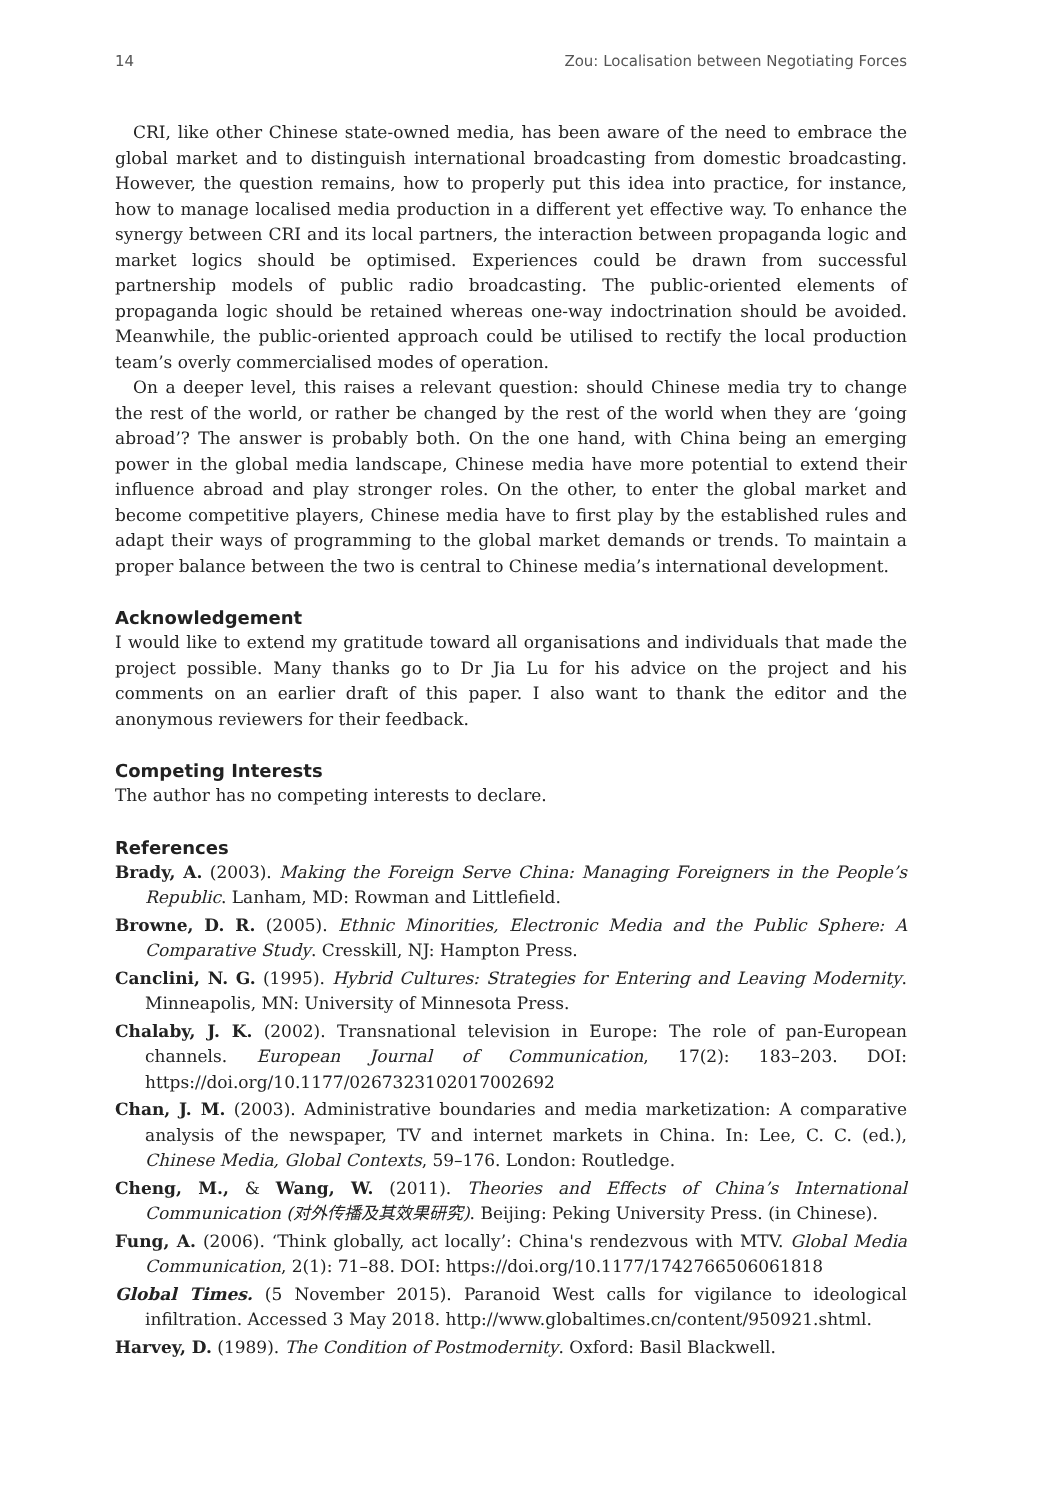14 Zou: Localisation between Negotiating Forces
CRI, like other Chinese state-owned media, has been aware of the need to embrace the global market and to distinguish international broadcasting from domestic broadcasting. However, the question remains, how to properly put this idea into practice, for instance, how to manage localised media production in a different yet effective way. To enhance the synergy between CRI and its local partners, the interaction between propaganda logic and market logics should be optimised. Experiences could be drawn from successful partnership models of public radio broadcasting. The public-oriented elements of propaganda logic should be retained whereas one-way indoctrination should be avoided. Meanwhile, the public-oriented approach could be utilised to rectify the local production team’s overly commercialised modes of operation.
On a deeper level, this raises a relevant question: should Chinese media try to change the rest of the world, or rather be changed by the rest of the world when they are ‘going abroad’? The answer is probably both. On the one hand, with China being an emerging power in the global media landscape, Chinese media have more potential to extend their influence abroad and play stronger roles. On the other, to enter the global market and become competitive players, Chinese media have to first play by the established rules and adapt their ways of programming to the global market demands or trends. To maintain a proper balance between the two is central to Chinese media’s international development.
Acknowledgement
I would like to extend my gratitude toward all organisations and individuals that made the project possible. Many thanks go to Dr Jia Lu for his advice on the project and his comments on an earlier draft of this paper. I also want to thank the editor and the anonymous reviewers for their feedback.
Competing Interests
The author has no competing interests to declare.
References
Brady, A. (2003). Making the Foreign Serve China: Managing Foreigners in the People’s Republic. Lanham, MD: Rowman and Littlefield.
Browne, D. R. (2005). Ethnic Minorities, Electronic Media and the Public Sphere: A Comparative Study. Cresskill, NJ: Hampton Press.
Canclini, N. G. (1995). Hybrid Cultures: Strategies for Entering and Leaving Modernity. Minneapolis, MN: University of Minnesota Press.
Chalaby, J. K. (2002). Transnational television in Europe: The role of pan-European channels. European Journal of Communication, 17(2): 183–203. DOI: https://doi.org/10.1177/0267323102017002692
Chan, J. M. (2003). Administrative boundaries and media marketization: A comparative analysis of the newspaper, TV and internet markets in China. In: Lee, C. C. (ed.), Chinese Media, Global Contexts, 59–176. London: Routledge.
Cheng, M., & Wang, W. (2011). Theories and Effects of China’s International Communication (对外传播及其效果研究). Beijing: Peking University Press. (in Chinese).
Fung, A. (2006). ‘Think globally, act locally’: China's rendezvous with MTV. Global Media Communication, 2(1): 71–88. DOI: https://doi.org/10.1177/1742766506061818
Global Times. (5 November 2015). Paranoid West calls for vigilance to ideological infiltration. Accessed 3 May 2018. http://www.globaltimes.cn/content/950921.shtml.
Harvey, D. (1989). The Condition of Postmodernity. Oxford: Basil Blackwell.